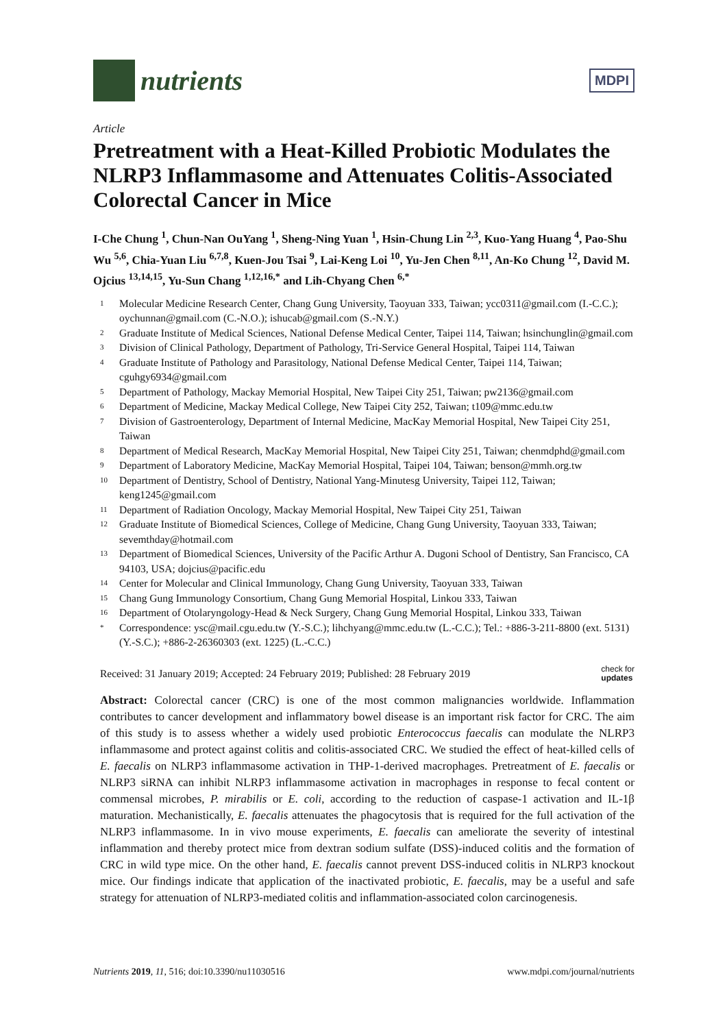nutrients
MDPI
Article
Pretreatment with a Heat-Killed Probiotic Modulates the NLRP3 Inflammasome and Attenuates Colitis-Associated Colorectal Cancer in Mice
I-Che Chung <sup>1</sup>, Chun-Nan OuYang <sup>1</sup>, Sheng-Ning Yuan <sup>1</sup>, Hsin-Chung Lin <sup>2,3</sup>, Kuo-Yang Huang <sup>4</sup>, Pao-Shu Wu <sup>5,6</sup>, Chia-Yuan Liu <sup>6,7,8</sup>, Kuen-Jou Tsai <sup>9</sup>, Lai-Keng Loi <sup>10</sup>, Yu-Jen Chen <sup>8,11</sup>, An-Ko Chung <sup>12</sup>, David M. Ojcius <sup>13,14,15</sup>, Yu-Sun Chang <sup>1,12,16,*</sup> and Lih-Chyang Chen <sup>6,*</sup>
1 Molecular Medicine Research Center, Chang Gung University, Taoyuan 333, Taiwan; ycc0311@gmail.com (I.-C.C.); oychunnan@gmail.com (C.-N.O.); ishucab@gmail.com (S.-N.Y.)
2 Graduate Institute of Medical Sciences, National Defense Medical Center, Taipei 114, Taiwan; hsinchunglin@gmail.com
3 Division of Clinical Pathology, Department of Pathology, Tri-Service General Hospital, Taipei 114, Taiwan
4 Graduate Institute of Pathology and Parasitology, National Defense Medical Center, Taipei 114, Taiwan; cguhgy6934@gmail.com
5 Department of Pathology, Mackay Memorial Hospital, New Taipei City 251, Taiwan; pw2136@gmail.com
6 Department of Medicine, Mackay Medical College, New Taipei City 252, Taiwan; t109@mmc.edu.tw
7 Division of Gastroenterology, Department of Internal Medicine, MacKay Memorial Hospital, New Taipei City 251, Taiwan
8 Department of Medical Research, MacKay Memorial Hospital, New Taipei City 251, Taiwan; chenmdphd@gmail.com
9 Department of Laboratory Medicine, MacKay Memorial Hospital, Taipei 104, Taiwan; benson@mmh.org.tw
10 Department of Dentistry, School of Dentistry, National Yang-Minutesg University, Taipei 112, Taiwan; keng1245@gmail.com
11 Department of Radiation Oncology, Mackay Memorial Hospital, New Taipei City 251, Taiwan
12 Graduate Institute of Biomedical Sciences, College of Medicine, Chang Gung University, Taoyuan 333, Taiwan; sevemthday@hotmail.com
13 Department of Biomedical Sciences, University of the Pacific Arthur A. Dugoni School of Dentistry, San Francisco, CA 94103, USA; dojcius@pacific.edu
14 Center for Molecular and Clinical Immunology, Chang Gung University, Taoyuan 333, Taiwan
15 Chang Gung Immunology Consortium, Chang Gung Memorial Hospital, Linkou 333, Taiwan
16 Department of Otolaryngology-Head & Neck Surgery, Chang Gung Memorial Hospital, Linkou 333, Taiwan
* Correspondence: ysc@mail.cgu.edu.tw (Y.-S.C.); lihchyang@mmc.edu.tw (L.-C.C.); Tel.: +886-3-211-8800 (ext. 5131) (Y.-S.C.); +886-2-26360303 (ext. 1225) (L.-C.C.)
Received: 31 January 2019; Accepted: 24 February 2019; Published: 28 February 2019 check for
updates
Abstract: Colorectal cancer (CRC) is one of the most common malignancies worldwide. Inflammation contributes to cancer development and inflammatory bowel disease is an important risk factor for CRC. The aim of this study is to assess whether a widely used probiotic Enterococcus faecalis can modulate the NLRP3 inflammasome and protect against colitis and colitis-associated CRC. We studied the effect of heat-killed cells of E. faecalis on NLRP3 inflammasome activation in THP-1-derived macrophages. Pretreatment of E. faecalis or NLRP3 siRNA can inhibit NLRP3 inflammasome activation in macrophages in response to fecal content or commensal microbes, P. mirabilis or E. coli, according to the reduction of caspase-1 activation and IL-1β maturation. Mechanistically, E. faecalis attenuates the phagocytosis that is required for the full activation of the NLRP3 inflammasome. In in vivo mouse experiments, E. faecalis can ameliorate the severity of intestinal inflammation and thereby protect mice from dextran sodium sulfate (DSS)-induced colitis and the formation of CRC in wild type mice. On the other hand, E. faecalis cannot prevent DSS-induced colitis in NLRP3 knockout mice. Our findings indicate that application of the inactivated probiotic, E. faecalis, may be a useful and safe strategy for attenuation of NLRP3-mediated colitis and inflammation-associated colon carcinogenesis.
Nutrients 2019, 11, 516; doi:10.3390/nu11030516 www.mdpi.com/journal/nutrients